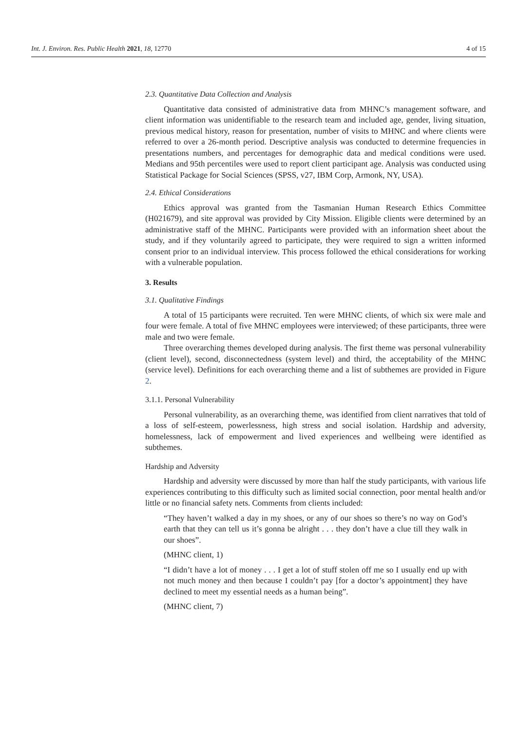Int. J. Environ. Res. Public Health 2021, 18, 12770 4 of 15
2.3. Quantitative Data Collection and Analysis
Quantitative data consisted of administrative data from MHNC’s management software, and client information was unidentifiable to the research team and included age, gender, living situation, previous medical history, reason for presentation, number of visits to MHNC and where clients were referred to over a 26-month period. Descriptive analysis was conducted to determine frequencies in presentations numbers, and percentages for demographic data and medical conditions were used. Medians and 95th percentiles were used to report client participant age. Analysis was conducted using Statistical Package for Social Sciences (SPSS, v27, IBM Corp, Armonk, NY, USA).
2.4. Ethical Considerations
Ethics approval was granted from the Tasmanian Human Research Ethics Committee (H021679), and site approval was provided by City Mission. Eligible clients were determined by an administrative staff of the MHNC. Participants were provided with an information sheet about the study, and if they voluntarily agreed to participate, they were required to sign a written informed consent prior to an individual interview. This process followed the ethical considerations for working with a vulnerable population.
3. Results
3.1. Qualitative Findings
A total of 15 participants were recruited. Ten were MHNC clients, of which six were male and four were female. A total of five MHNC employees were interviewed; of these participants, three were male and two were female.
Three overarching themes developed during analysis. The first theme was personal vulnerability (client level), second, disconnectedness (system level) and third, the acceptability of the MHNC (service level). Definitions for each overarching theme and a list of subthemes are provided in Figure 2.
3.1.1. Personal Vulnerability
Personal vulnerability, as an overarching theme, was identified from client narratives that told of a loss of self-esteem, powerlessness, high stress and social isolation. Hardship and adversity, homelessness, lack of empowerment and lived experiences and wellbeing were identified as subthemes.
Hardship and Adversity
Hardship and adversity were discussed by more than half the study participants, with various life experiences contributing to this difficulty such as limited social connection, poor mental health and/or little or no financial safety nets. Comments from clients included:
“They haven’t walked a day in my shoes, or any of our shoes so there’s no way on God’s earth that they can tell us it’s gonna be alright . . . they don’t have a clue till they walk in our shoes”.
(MHNC client, 1)
“I didn’t have a lot of money . . . I get a lot of stuff stolen off me so I usually end up with not much money and then because I couldn’t pay [for a doctor’s appointment] they have declined to meet my essential needs as a human being”.
(MHNC client, 7)